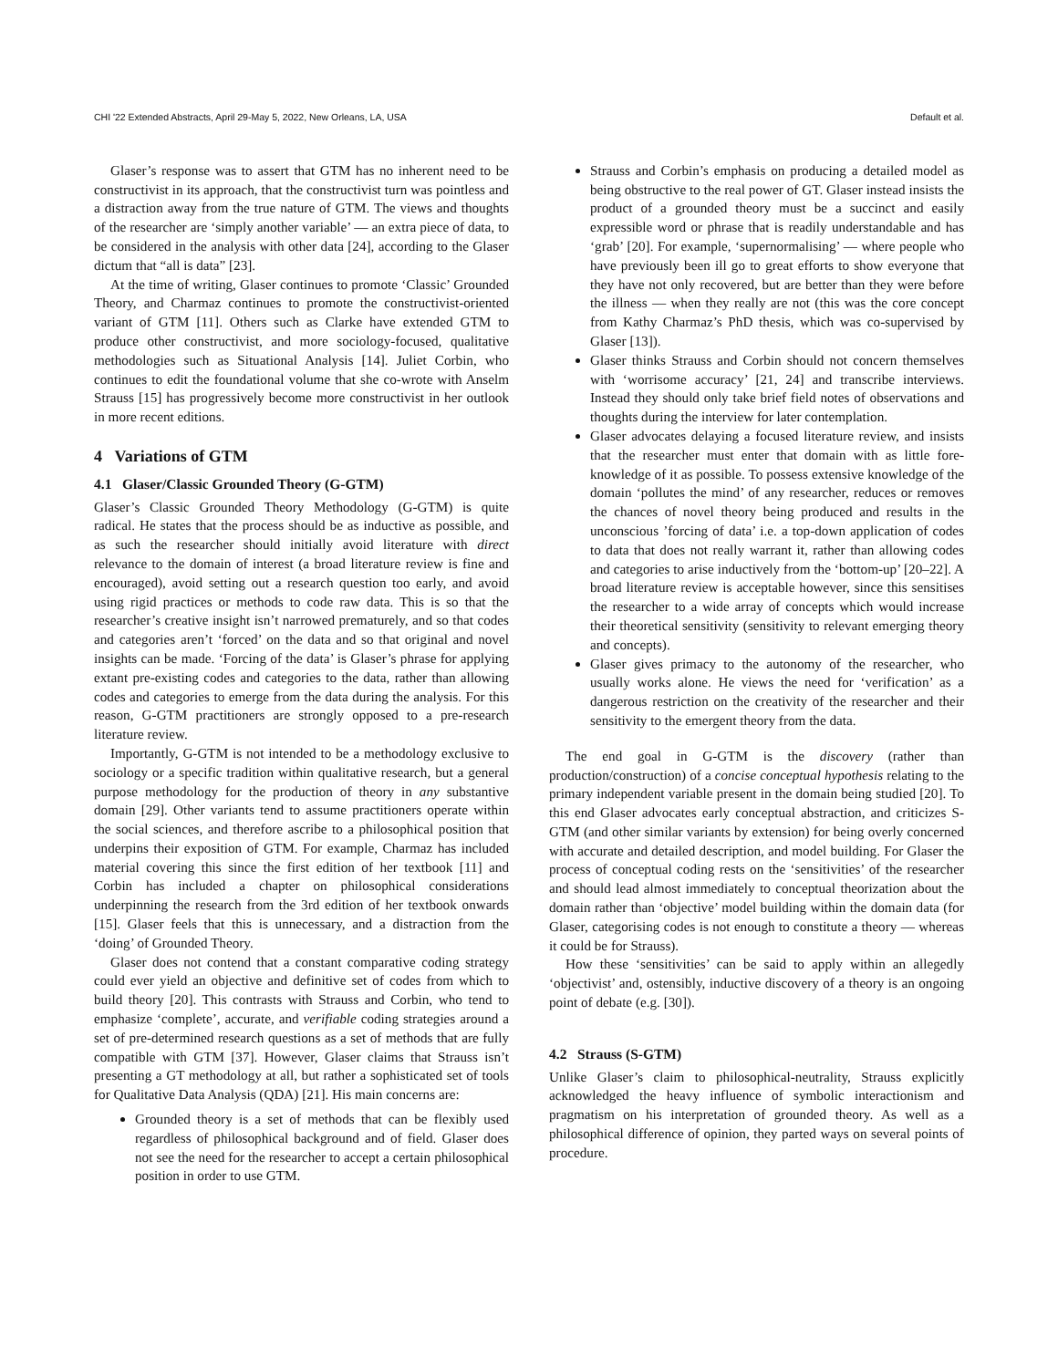CHI '22 Extended Abstracts, April 29-May 5, 2022, New Orleans, LA, USA Default et al.
Glaser’s response was to assert that GTM has no inherent need to be constructivist in its approach, that the constructivist turn was pointless and a distraction away from the true nature of GTM. The views and thoughts of the researcher are ‘simply another variable’ — an extra piece of data, to be considered in the analysis with other data [24], according to the Glaser dictum that “all is data” [23].
At the time of writing, Glaser continues to promote ‘Classic’ Grounded Theory, and Charmaz continues to promote the constructivist-oriented variant of GTM [11]. Others such as Clarke have extended GTM to produce other constructivist, and more sociology-focused, qualitative methodologies such as Situational Analysis [14]. Juliet Corbin, who continues to edit the foundational volume that she co-wrote with Anselm Strauss [15] has progressively become more constructivist in her outlook in more recent editions.
4 Variations of GTM
4.1 Glaser/Classic Grounded Theory (G-GTM)
Glaser’s Classic Grounded Theory Methodology (G-GTM) is quite radical. He states that the process should be as inductive as possible, and as such the researcher should initially avoid literature with direct relevance to the domain of interest (a broad literature review is fine and encouraged), avoid setting out a research question too early, and avoid using rigid practices or methods to code raw data. This is so that the researcher’s creative insight isn’t narrowed prematurely, and so that codes and categories aren’t ‘forced’ on the data and so that original and novel insights can be made. ‘Forcing of the data’ is Glaser’s phrase for applying extant pre-existing codes and categories to the data, rather than allowing codes and categories to emerge from the data during the analysis. For this reason, G-GTM practitioners are strongly opposed to a pre-research literature review.
Importantly, G-GTM is not intended to be a methodology exclusive to sociology or a specific tradition within qualitative research, but a general purpose methodology for the production of theory in any substantive domain [29]. Other variants tend to assume practitioners operate within the social sciences, and therefore ascribe to a philosophical position that underpins their exposition of GTM. For example, Charmaz has included material covering this since the first edition of her textbook [11] and Corbin has included a chapter on philosophical considerations underpinning the research from the 3rd edition of her textbook onwards [15]. Glaser feels that this is unnecessary, and a distraction from the ‘doing’ of Grounded Theory.
Glaser does not contend that a constant comparative coding strategy could ever yield an objective and definitive set of codes from which to build theory [20]. This contrasts with Strauss and Corbin, who tend to emphasize ‘complete’, accurate, and verifiable coding strategies around a set of pre-determined research questions as a set of methods that are fully compatible with GTM [37]. However, Glaser claims that Strauss isn’t presenting a GT methodology at all, but rather a sophisticated set of tools for Qualitative Data Analysis (QDA) [21]. His main concerns are:
Grounded theory is a set of methods that can be flexibly used regardless of philosophical background and of field. Glaser does not see the need for the researcher to accept a certain philosophical position in order to use GTM.
Strauss and Corbin’s emphasis on producing a detailed model as being obstructive to the real power of GT. Glaser instead insists the product of a grounded theory must be a succinct and easily expressible word or phrase that is readily understandable and has ‘grab’ [20]. For example, ‘supernormalising’ — where people who have previously been ill go to great efforts to show everyone that they have not only recovered, but are better than they were before the illness — when they really are not (this was the core concept from Kathy Charmaz’s PhD thesis, which was co-supervised by Glaser [13]).
Glaser thinks Strauss and Corbin should not concern themselves with ‘worrisome accuracy’ [21, 24] and transcribe interviews. Instead they should only take brief field notes of observations and thoughts during the interview for later contemplation.
Glaser advocates delaying a focused literature review, and insists that the researcher must enter that domain with as little fore-knowledge of it as possible. To possess extensive knowledge of the domain ‘pollutes the mind’ of any researcher, reduces or removes the chances of novel theory being produced and results in the unconscious ’forcing of data’ i.e. a top-down application of codes to data that does not really warrant it, rather than allowing codes and categories to arise inductively from the ‘bottom-up’ [20–22]. A broad literature review is acceptable however, since this sensitises the researcher to a wide array of concepts which would increase their theoretical sensitivity (sensitivity to relevant emerging theory and concepts).
Glaser gives primacy to the autonomy of the researcher, who usually works alone. He views the need for ‘verification’ as a dangerous restriction on the creativity of the researcher and their sensitivity to the emergent theory from the data.
The end goal in G-GTM is the discovery (rather than production/construction) of a concise conceptual hypothesis relating to the primary independent variable present in the domain being studied [20]. To this end Glaser advocates early conceptual abstraction, and criticizes S-GTM (and other similar variants by extension) for being overly concerned with accurate and detailed description, and model building. For Glaser the process of conceptual coding rests on the ‘sensitivities’ of the researcher and should lead almost immediately to conceptual theorization about the domain rather than ‘objective’ model building within the domain data (for Glaser, categorising codes is not enough to constitute a theory — whereas it could be for Strauss).
How these ‘sensitivities’ can be said to apply within an allegedly ‘objectivist’ and, ostensibly, inductive discovery of a theory is an ongoing point of debate (e.g. [30]).
4.2 Strauss (S-GTM)
Unlike Glaser’s claim to philosophical-neutrality, Strauss explicitly acknowledged the heavy influence of symbolic interactionism and pragmatism on his interpretation of grounded theory. As well as a philosophical difference of opinion, they parted ways on several points of procedure.